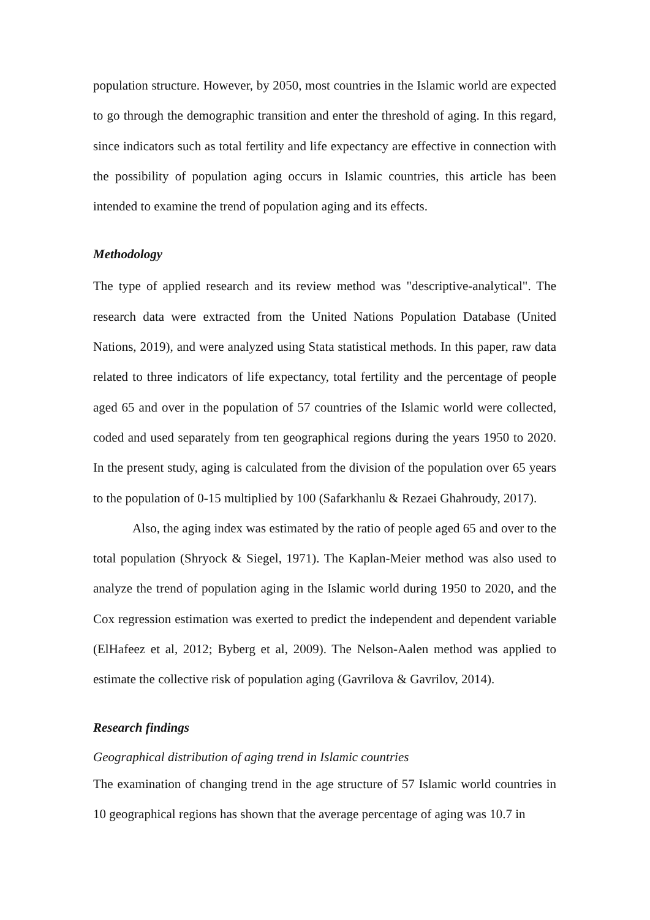population structure. However, by 2050, most countries in the Islamic world are expected to go through the demographic transition and enter the threshold of aging. In this regard, since indicators such as total fertility and life expectancy are effective in connection with the possibility of population aging occurs in Islamic countries, this article has been intended to examine the trend of population aging and its effects.
Methodology
The type of applied research and its review method was "descriptive-analytical". The research data were extracted from the United Nations Population Database (United Nations, 2019), and were analyzed using Stata statistical methods. In this paper, raw data related to three indicators of life expectancy, total fertility and the percentage of people aged 65 and over in the population of 57 countries of the Islamic world were collected, coded and used separately from ten geographical regions during the years 1950 to 2020. In the present study, aging is calculated from the division of the population over 65 years to the population of 0-15 multiplied by 100 (Safarkhanlu & Rezaei Ghahroudy, 2017).
Also, the aging index was estimated by the ratio of people aged 65 and over to the total population (Shryock & Siegel, 1971). The Kaplan-Meier method was also used to analyze the trend of population aging in the Islamic world during 1950 to 2020, and the Cox regression estimation was exerted to predict the independent and dependent variable (ElHafeez et al, 2012; Byberg et al, 2009). The Nelson-Aalen method was applied to estimate the collective risk of population aging (Gavrilova & Gavrilov, 2014).
Research findings
Geographical distribution of aging trend in Islamic countries
The examination of changing trend in the age structure of 57 Islamic world countries in 10 geographical regions has shown that the average percentage of aging was 10.7 in